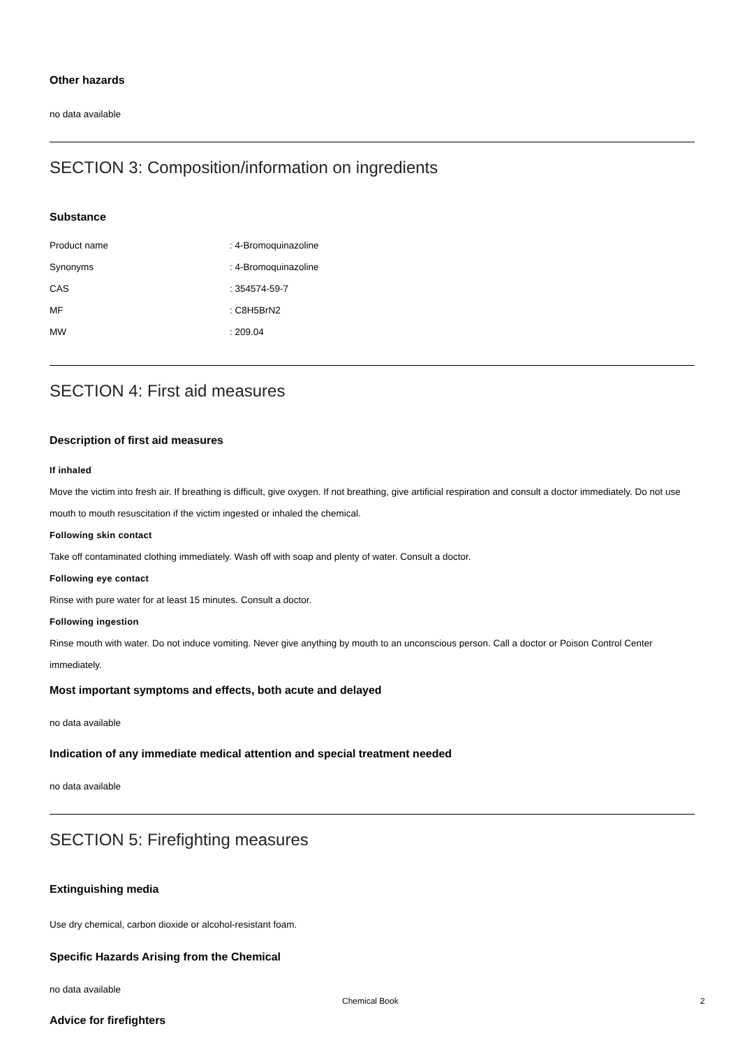Other hazards
no data available
SECTION 3: Composition/information on ingredients
Substance
Product name: 4-Bromoquinazoline
Synonyms: 4-Bromoquinazoline
CAS: 354574-59-7
MF: C8H5BrN2
MW: 209.04
SECTION 4: First aid measures
Description of first aid measures
If inhaled
Move the victim into fresh air. If breathing is difficult, give oxygen. If not breathing, give artificial respiration and consult a doctor immediately. Do not use mouth to mouth resuscitation if the victim ingested or inhaled the chemical.
Following skin contact
Take off contaminated clothing immediately. Wash off with soap and plenty of water. Consult a doctor.
Following eye contact
Rinse with pure water for at least 15 minutes. Consult a doctor.
Following ingestion
Rinse mouth with water. Do not induce vomiting. Never give anything by mouth to an unconscious person. Call a doctor or Poison Control Center immediately.
Most important symptoms and effects, both acute and delayed
no data available
Indication of any immediate medical attention and special treatment needed
no data available
SECTION 5: Firefighting measures
Extinguishing media
Use dry chemical, carbon dioxide or alcohol-resistant foam.
Specific Hazards Arising from the Chemical
no data available
Advice for firefighters
Chemical Book 2